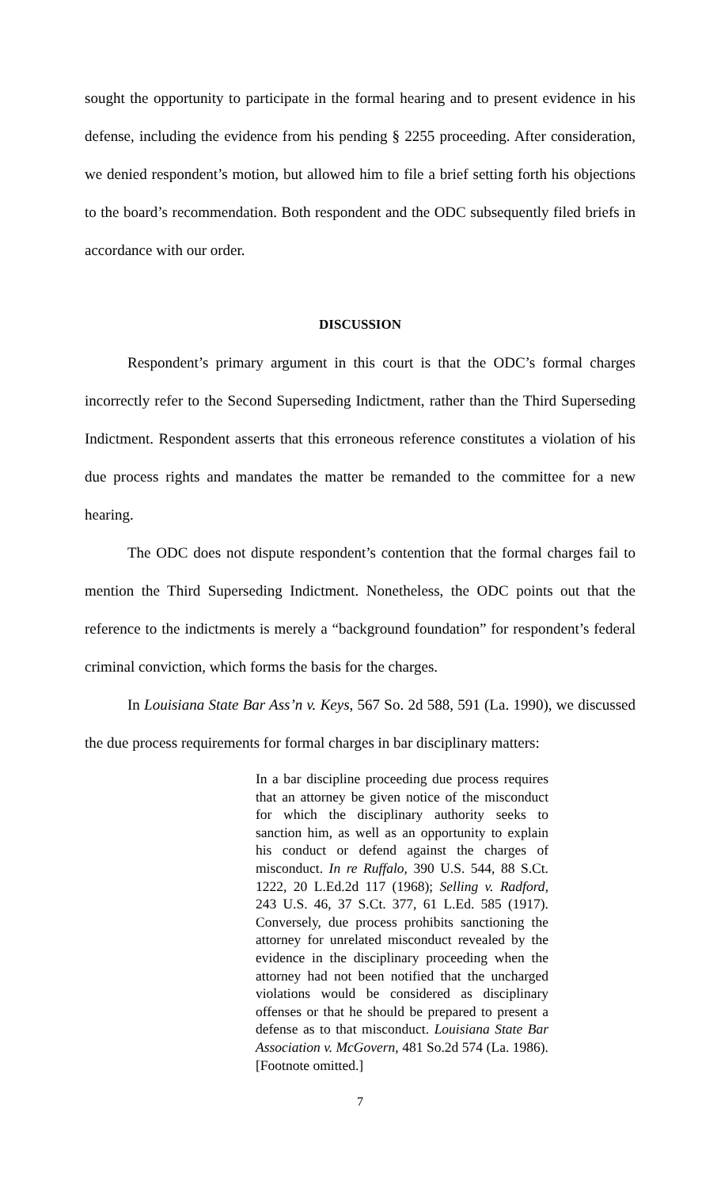sought the opportunity to participate in the formal hearing and to present evidence in his defense, including the evidence from his pending § 2255 proceeding. After consideration, we denied respondent’s motion, but allowed him to file a brief setting forth his objections to the board’s recommendation. Both respondent and the ODC subsequently filed briefs in accordance with our order.
DISCUSSION
Respondent’s primary argument in this court is that the ODC’s formal charges incorrectly refer to the Second Superseding Indictment, rather than the Third Superseding Indictment. Respondent asserts that this erroneous reference constitutes a violation of his due process rights and mandates the matter be remanded to the committee for a new hearing.
The ODC does not dispute respondent’s contention that the formal charges fail to mention the Third Superseding Indictment. Nonetheless, the ODC points out that the reference to the indictments is merely a “background foundation” for respondent’s federal criminal conviction, which forms the basis for the charges.
In Louisiana State Bar Ass’n v. Keys, 567 So. 2d 588, 591 (La. 1990), we discussed the due process requirements for formal charges in bar disciplinary matters:
In a bar discipline proceeding due process requires that an attorney be given notice of the misconduct for which the disciplinary authority seeks to sanction him, as well as an opportunity to explain his conduct or defend against the charges of misconduct. In re Ruffalo, 390 U.S. 544, 88 S.Ct. 1222, 20 L.Ed.2d 117 (1968); Selling v. Radford, 243 U.S. 46, 37 S.Ct. 377, 61 L.Ed. 585 (1917). Conversely, due process prohibits sanctioning the attorney for unrelated misconduct revealed by the evidence in the disciplinary proceeding when the attorney had not been notified that the uncharged violations would be considered as disciplinary offenses or that he should be prepared to present a defense as to that misconduct. Louisiana State Bar Association v. McGovern, 481 So.2d 574 (La. 1986). [Footnote omitted.]
7